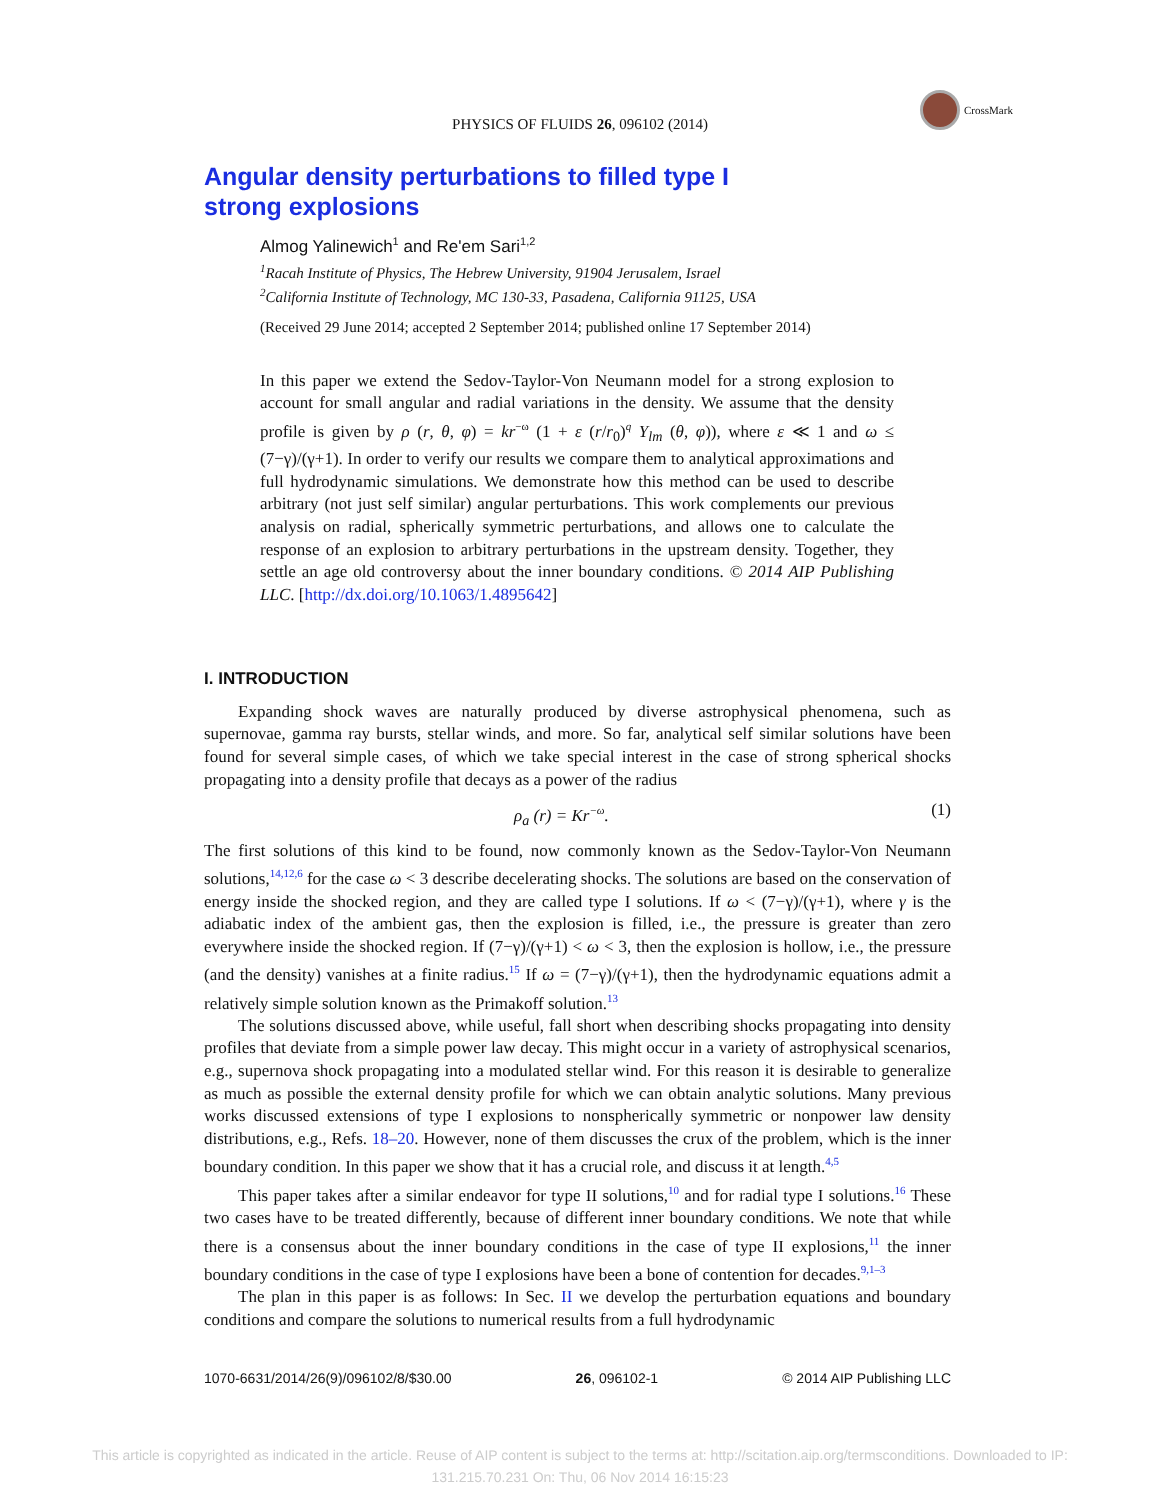CrossMark
PHYSICS OF FLUIDS 26, 096102 (2014)
Angular density perturbations to filled type I strong explosions
Almog Yalinewich<sup>1</sup> and Re'em Sari<sup>1,2</sup>
<sup>1</sup> Racah Institute of Physics, The Hebrew University, 91904 Jerusalem, Israel
<sup>2</sup> California Institute of Technology, MC 130-33, Pasadena, California 91125, USA
(Received 29 June 2014; accepted 2 September 2014; published online 17 September 2014)
In this paper we extend the Sedov-Taylor-Von Neumann model for a strong explosion to account for small angular and radial variations in the density. We assume that the density profile is given by ρ (r, θ, φ) = kr<sup>−ω</sup> (1 + ε (r/r<sub>0</sub>)<sup>q</sup> Y<sub>lm</sub> (θ, φ)), where ε ≪ 1 and ω ≤ (7−γ)/(γ+1). In order to verify our results we compare them to analytical approximations and full hydrodynamic simulations. We demonstrate how this method can be used to describe arbitrary (not just self similar) angular perturbations. This work complements our previous analysis on radial, spherically symmetric perturbations, and allows one to calculate the response of an explosion to arbitrary perturbations in the upstream density. Together, they settle an age old controversy about the inner boundary conditions. © 2014 AIP Publishing LLC. [http://dx.doi.org/10.1063/1.4895642]
I. INTRODUCTION
Expanding shock waves are naturally produced by diverse astrophysical phenomena, such as supernovae, gamma ray bursts, stellar winds, and more. So far, analytical self similar solutions have been found for several simple cases, of which we take special interest in the case of strong spherical shocks propagating into a density profile that decays as a power of the radius
ρ<sub>a</sub> (r) = Kr<sup>−ω</sup>. (1)
The first solutions of this kind to be found, now commonly known as the Sedov-Taylor-Von Neumann solutions,<sup>14,12,6</sup> for the case ω < 3 describe decelerating shocks. The solutions are based on the conservation of energy inside the shocked region, and they are called type I solutions. If ω < (7−γ)/(γ+1), where γ is the adiabatic index of the ambient gas, then the explosion is filled, i.e., the pressure is greater than zero everywhere inside the shocked region. If (7−γ)/(γ+1) < ω < 3, then the explosion is hollow, i.e., the pressure (and the density) vanishes at a finite radius.<sup>15</sup> If ω = (7−γ)/(γ+1), then the hydrodynamic equations admit a relatively simple solution known as the Primakoff solution.<sup>13</sup>
The solutions discussed above, while useful, fall short when describing shocks propagating into density profiles that deviate from a simple power law decay. This might occur in a variety of astrophysical scenarios, e.g., supernova shock propagating into a modulated stellar wind. For this reason it is desirable to generalize as much as possible the external density profile for which we can obtain analytic solutions. Many previous works discussed extensions of type I explosions to nonspherically symmetric or nonpower law density distributions, e.g., Refs. 18–20. However, none of them discusses the crux of the problem, which is the inner boundary condition. In this paper we show that it has a crucial role, and discuss it at length.<sup>4,5</sup>
This paper takes after a similar endeavor for type II solutions,<sup>10</sup> and for radial type I solutions.<sup>16</sup> These two cases have to be treated differently, because of different inner boundary conditions. We note that while there is a consensus about the inner boundary conditions in the case of type II explosions,<sup>11</sup> the inner boundary conditions in the case of type I explosions have been a bone of contention for decades.<sup>9,1–3</sup>
The plan in this paper is as follows: In Sec. II we develop the perturbation equations and boundary conditions and compare the solutions to numerical results from a full hydrodynamic
1070-6631/2014/26(9)/096102/8/$30.00 26, 096102-1 © 2014 AIP Publishing LLC
This article is copyrighted as indicated in the article. Reuse of AIP content is subject to the terms at: http://scitation.aip.org/termsconditions. Downloaded to IP:
131.215.70.231 On: Thu, 06 Nov 2014 16:15:23